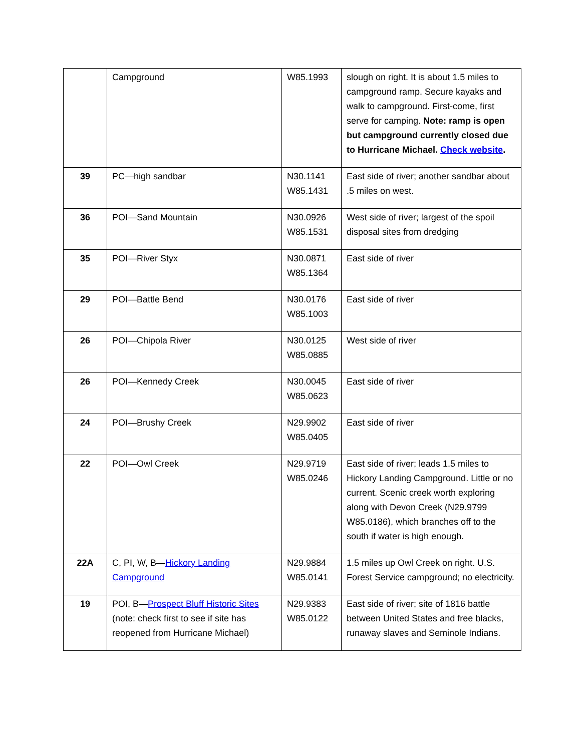| | Campground | W85.1993 | slough on right. It is about 1.5 miles to campground ramp. Secure kayaks and walk to campground. First-come, first serve for camping. Note: ramp is open but campground currently closed due to Hurricane Michael. Check website . |
| 39 | PC—high sandbar | N30.1141 W85.1431 | East side of river; another sandbar about .5 miles on west. |
| 36 | POI—Sand Mountain | N30.0926 W85.1531 | West side of river; largest of the spoil disposal sites from dredging |
| 35 | POI—River Styx | N30.0871 W85.1364 | East side of river |
| 29 | POI—Battle Bend | N30.0176 W85.1003 | East side of river |
| 26 | POI—Chipola River | N30.0125 W85.0885 | West side of river |
| 26 | POI—Kennedy Creek | N30.0045 W85.0623 | East side of river |
| 24 | POI—Brushy Creek | N29.9902 W85.0405 | East side of river |
| 22 | POI—Owl Creek | N29.9719 W85.0246 | East side of river; leads 1.5 miles to Hickory Landing Campground. Little or no current. Scenic creek worth exploring along with Devon Creek (N29.9799 W85.0186), which branches off to the south if water is high enough. |
| 22A | C, PI, W, B— Hickory Landing Campground | N29.9884 W85.0141 | 1.5 miles up Owl Creek on right. U.S. Forest Service campground; no electricity. |
| 19 | POI, B— Prospect Bluff Historic Sites (note: check first to see if site has reopened from Hurricane Michael) | N29.9383 W85.0122 | East side of river; site of 1816 battle between United States and free blacks, runaway slaves and Seminole Indians. |